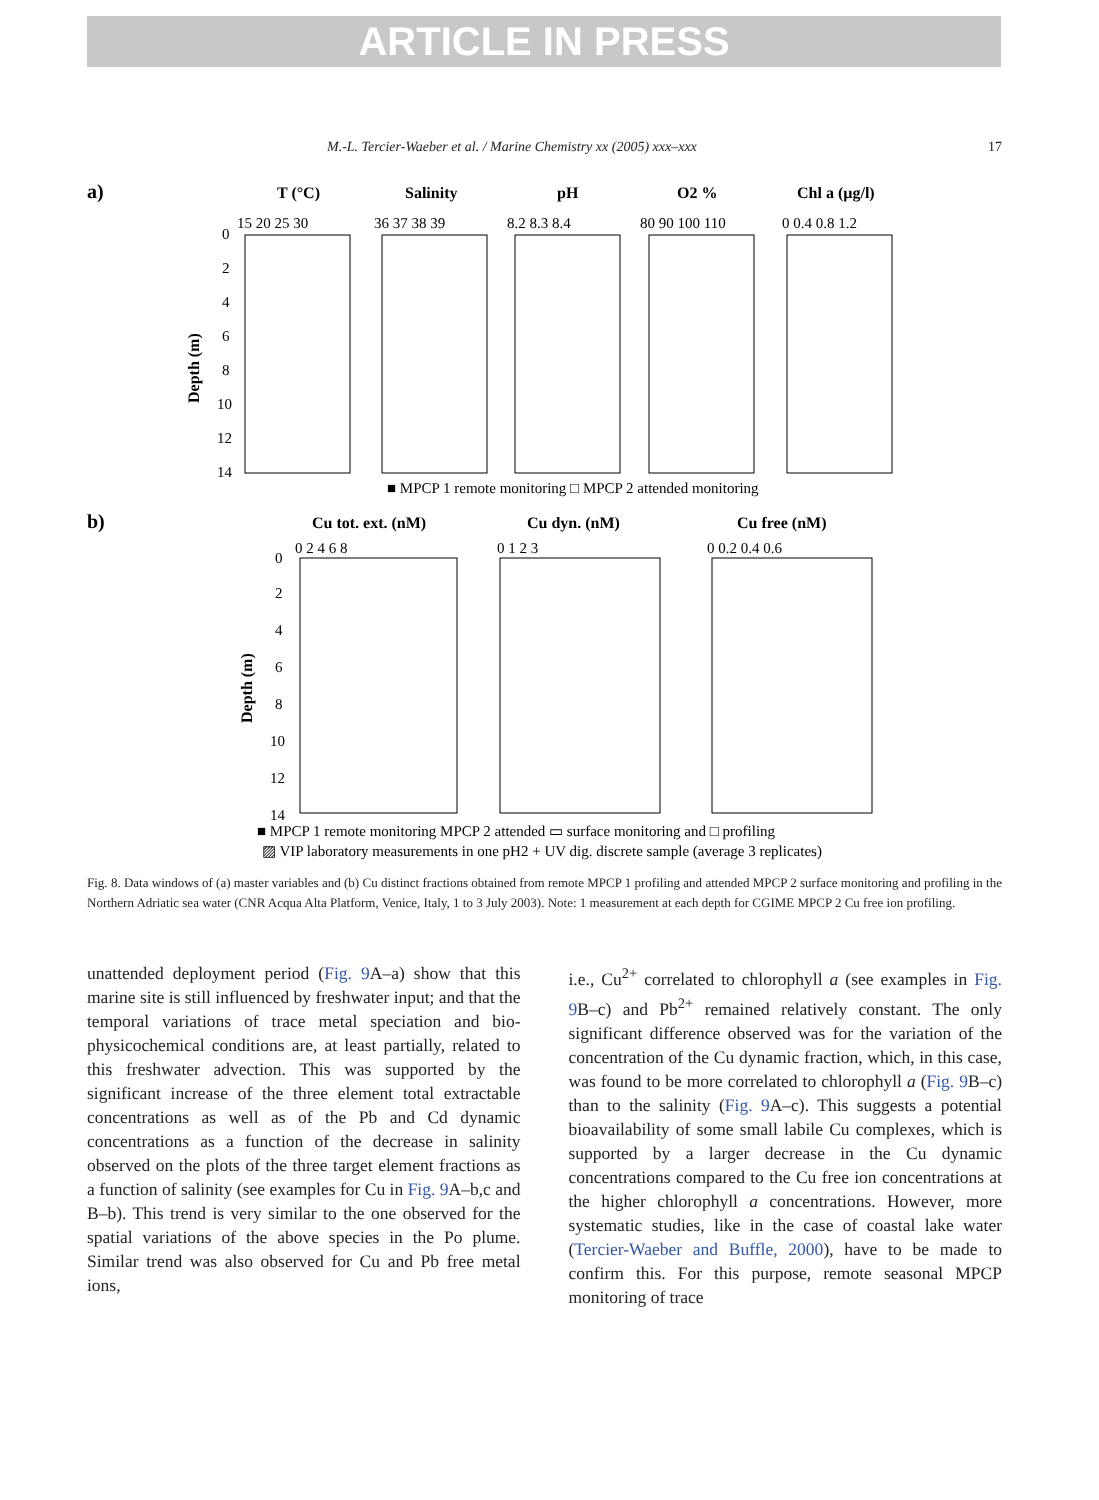ARTICLE IN PRESS
M.-L. Tercier-Waeber et al. / Marine Chemistry xx (2005) xxx–xxx 17
a)
T (°C)
Salinity
pH
O2 %
Chl a (µg/l)
15 20 25 30
36 37 38 39
8.2 8.3 8.4
80 90 100 110
0 0.4 0.8 1.2
0
2
4
6
8
10
12
14
Depth (m)
■ MPCP 1 remote monitoring □ MPCP 2 attended monitoring
b)
Cu tot. ext. (nM)
Cu dyn. (nM)
Cu free (nM)
0 2 4 6 8
0 1 2 3
0 0.2 0.4 0.6
0
2
4
6
8
10
12
14
Depth (m)
■ MPCP 1 remote monitoring MPCP 2 attended ▭ surface monitoring and □ profiling
▨ VIP laboratory measurements in one pH2 + UV dig. discrete sample (average 3 replicates)
Fig. 8. Data windows of (a) master variables and (b) Cu distinct fractions obtained from remote MPCP 1 profiling and attended MPCP 2 surface monitoring and profiling in the Northern Adriatic sea water (CNR Acqua Alta Platform, Venice, Italy, 1 to 3 July 2003). Note: 1 measurement at each depth for CGIME MPCP 2 Cu free ion profiling.
unattended deployment period (Fig. 9 A–a) show that this marine site is still influenced by freshwater input; and that the temporal variations of trace metal speciation and bio-physicochemical conditions are, at least partially, related to this freshwater advection. This was supported by the significant increase of the three element total extractable concentrations as well as of the Pb and Cd dynamic concentrations as a function of the decrease in salinity observed on the plots of the three target element fractions as a function of salinity (see examples for Cu in Fig. 9 A–b,c and B–b). This trend is very similar to the one observed for the spatial variations of the above species in the Po plume. Similar trend was also observed for Cu and Pb free metal ions,
i.e., Cu<sup>2+</sup> correlated to chlorophyll a (see examples in Fig. 9 B–c) and Pb<sup>2+</sup> remained relatively constant. The only significant difference observed was for the variation of the concentration of the Cu dynamic fraction, which, in this case, was found to be more correlated to chlorophyll a (Fig. 9 B–c) than to the salinity (Fig. 9 A–c). This suggests a potential bioavailability of some small labile Cu complexes, which is supported by a larger decrease in the Cu dynamic concentrations compared to the Cu free ion concentrations at the higher chlorophyll a concentrations. However, more systematic studies, like in the case of coastal lake water (Tercier-Waeber and Buffle, 2000), have to be made to confirm this. For this purpose, remote seasonal MPCP monitoring of trace